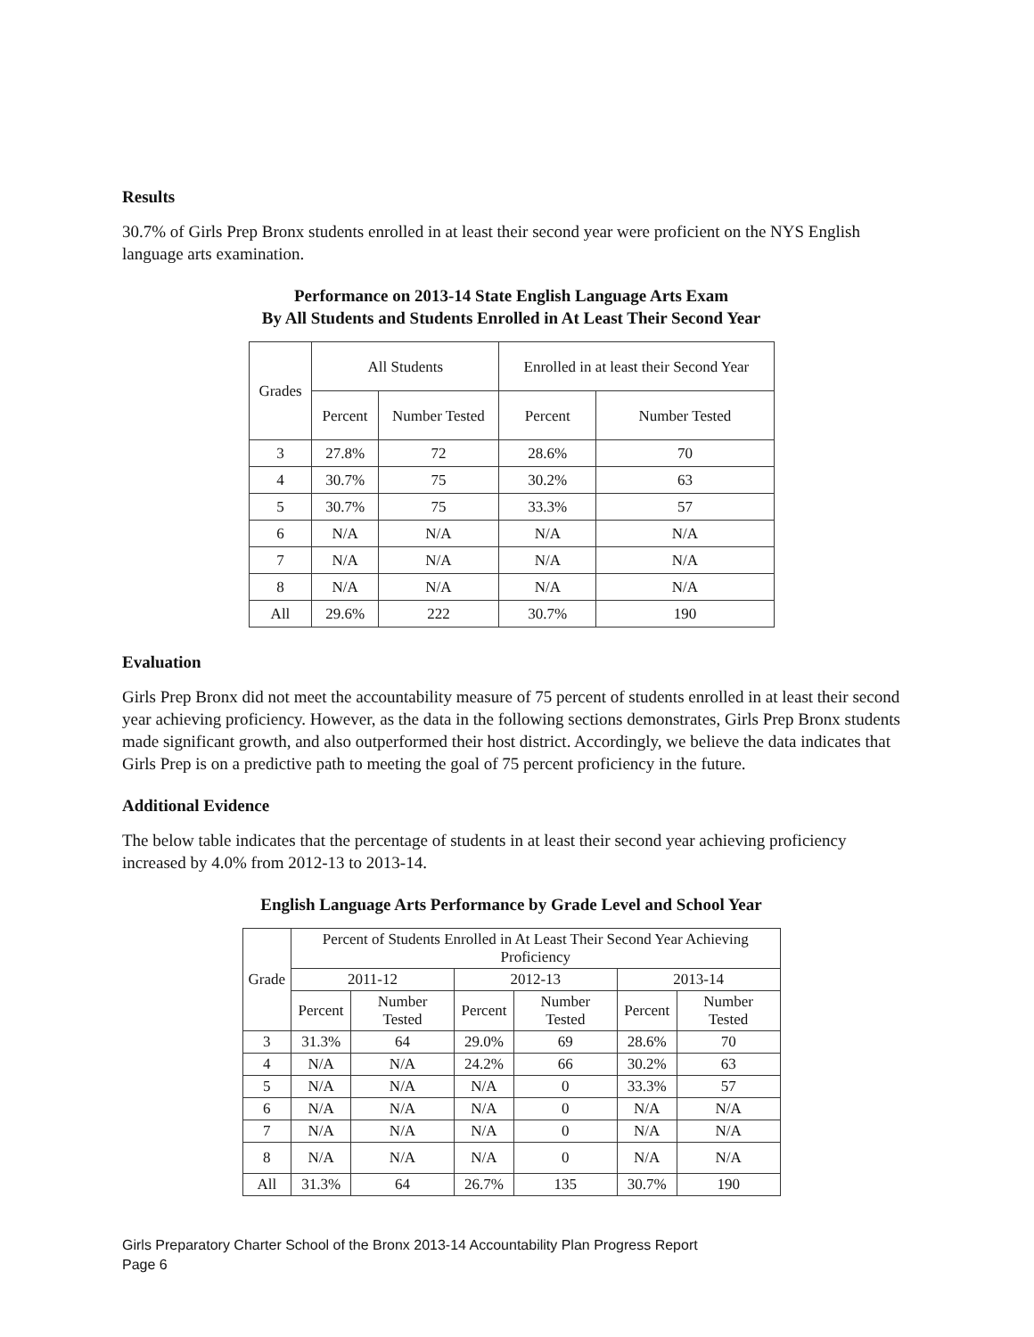Results
30.7% of Girls Prep Bronx students enrolled in at least their second year were proficient on the NYS English language arts examination.
Performance on 2013-14 State English Language Arts Exam
By All Students and Students Enrolled in At Least Their Second Year
| Grades | All Students | | Enrolled in at least their Second Year | |
| --- | --- | --- | --- | --- |
| | Percent | Number Tested | Percent | Number Tested |
| 3 | 27.8% | 72 | 28.6% | 70 |
| 4 | 30.7% | 75 | 30.2% | 63 |
| 5 | 30.7% | 75 | 33.3% | 57 |
| 6 | N/A | N/A | N/A | N/A |
| 7 | N/A | N/A | N/A | N/A |
| 8 | N/A | N/A | N/A | N/A |
| All | 29.6% | 222 | 30.7% | 190 |
Evaluation
Girls Prep Bronx did not meet the accountability measure of 75 percent of students enrolled in at least their second year achieving proficiency. However, as the data in the following sections demonstrates, Girls Prep Bronx students made significant growth, and also outperformed their host district. Accordingly, we believe the data indicates that Girls Prep is on a predictive path to meeting the goal of 75 percent proficiency in the future.
Additional Evidence
The below table indicates that the percentage of students in at least their second year achieving proficiency increased by 4.0% from 2012-13 to 2013-14.
English Language Arts Performance by Grade Level and School Year
| Grade | Percent of Students Enrolled in At Least Their Second Year Achieving Proficiency | | | | | |
| --- | --- | --- | --- | --- | --- | --- |
| | 2011-12 | | 2012-13 | | 2013-14 | |
| | Percent | Number Tested | Percent | Number Tested | Percent | Number Tested |
| 3 | 31.3% | 64 | 29.0% | 69 | 28.6% | 70 |
| 4 | N/A | N/A | 24.2% | 66 | 30.2% | 63 |
| 5 | N/A | N/A | N/A | 0 | 33.3% | 57 |
| 6 | N/A | N/A | N/A | 0 | N/A | N/A |
| 7 | N/A | N/A | N/A | 0 | N/A | N/A |
| 8 | N/A | N/A | N/A | 0 | N/A | N/A |
| All | 31.3% | 64 | 26.7% | 135 | 30.7% | 190 |
Girls Preparatory Charter School of the Bronx 2013-14 Accountability Plan Progress Report
Page 6